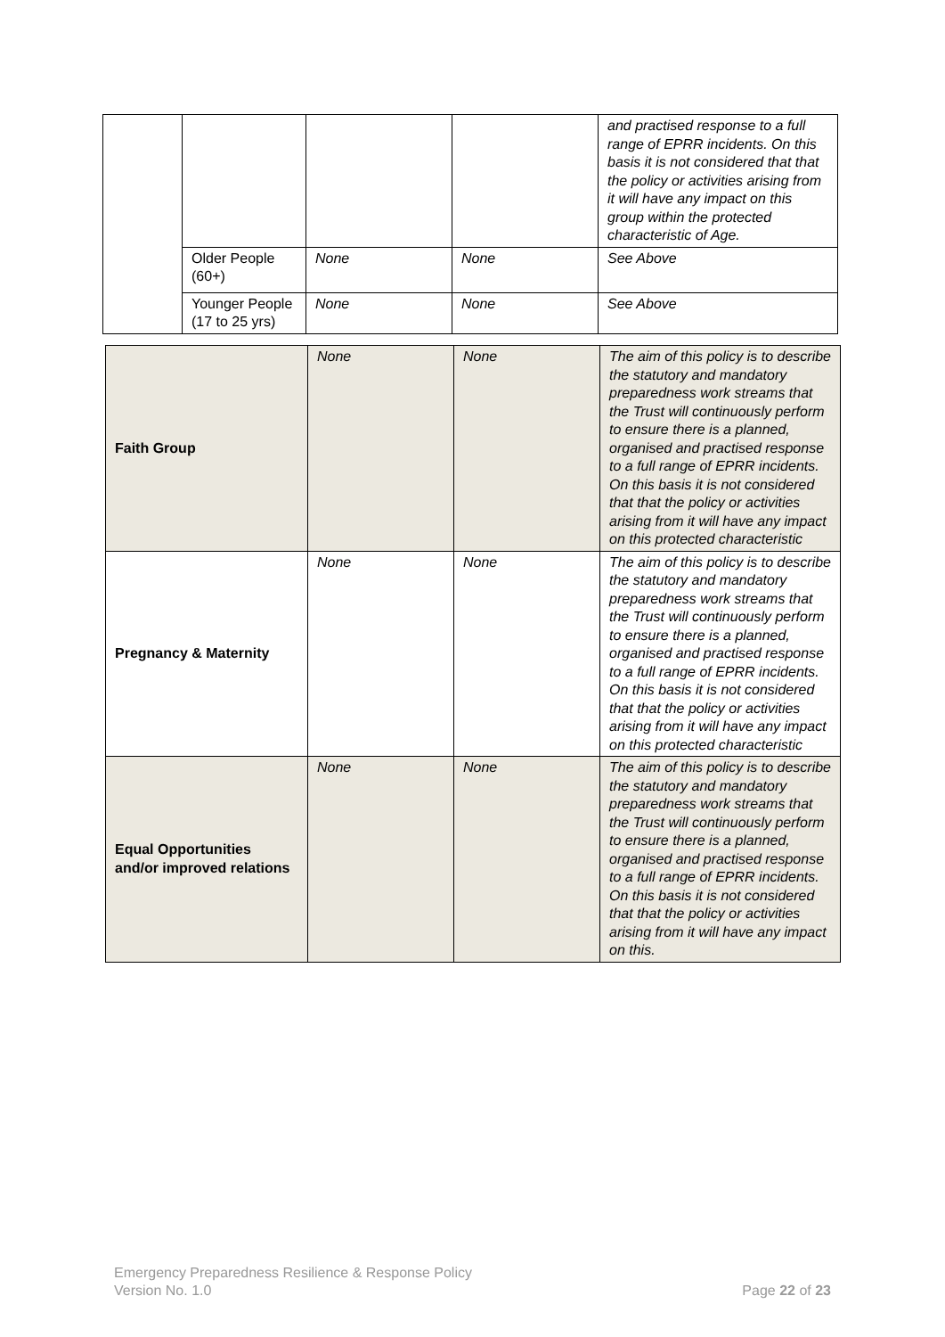| | | | | and practised response to a full range of EPRR incidents. On this basis it is not considered that that the policy or activities arising from it will have any impact on this group within the protected characteristic of Age. |
| | Older People (60+) | None | None | See Above |
| | Younger People (17 to 25 yrs) | None | None | See Above |
| Faith Group | None | None | The aim of this policy is to describe the statutory and mandatory preparedness work streams that the Trust will continuously perform to ensure there is a planned, organised and practised response to a full range of EPRR incidents. On this basis it is not considered that that the policy or activities arising from it will have any impact on this protected characteristic |
| Pregnancy & Maternity | None | None | The aim of this policy is to describe the statutory and mandatory preparedness work streams that the Trust will continuously perform to ensure there is a planned, organised and practised response to a full range of EPRR incidents. On this basis it is not considered that that the policy or activities arising from it will have any impact on this protected characteristic |
| Equal Opportunities and/or improved relations | None | None | The aim of this policy is to describe the statutory and mandatory preparedness work streams that the Trust will continuously perform to ensure there is a planned, organised and practised response to a full range of EPRR incidents. On this basis it is not considered that that the policy or activities arising from it will have any impact on this. |
Emergency Preparedness Resilience & Response Policy
Version No. 1.0 Page 22 of 23